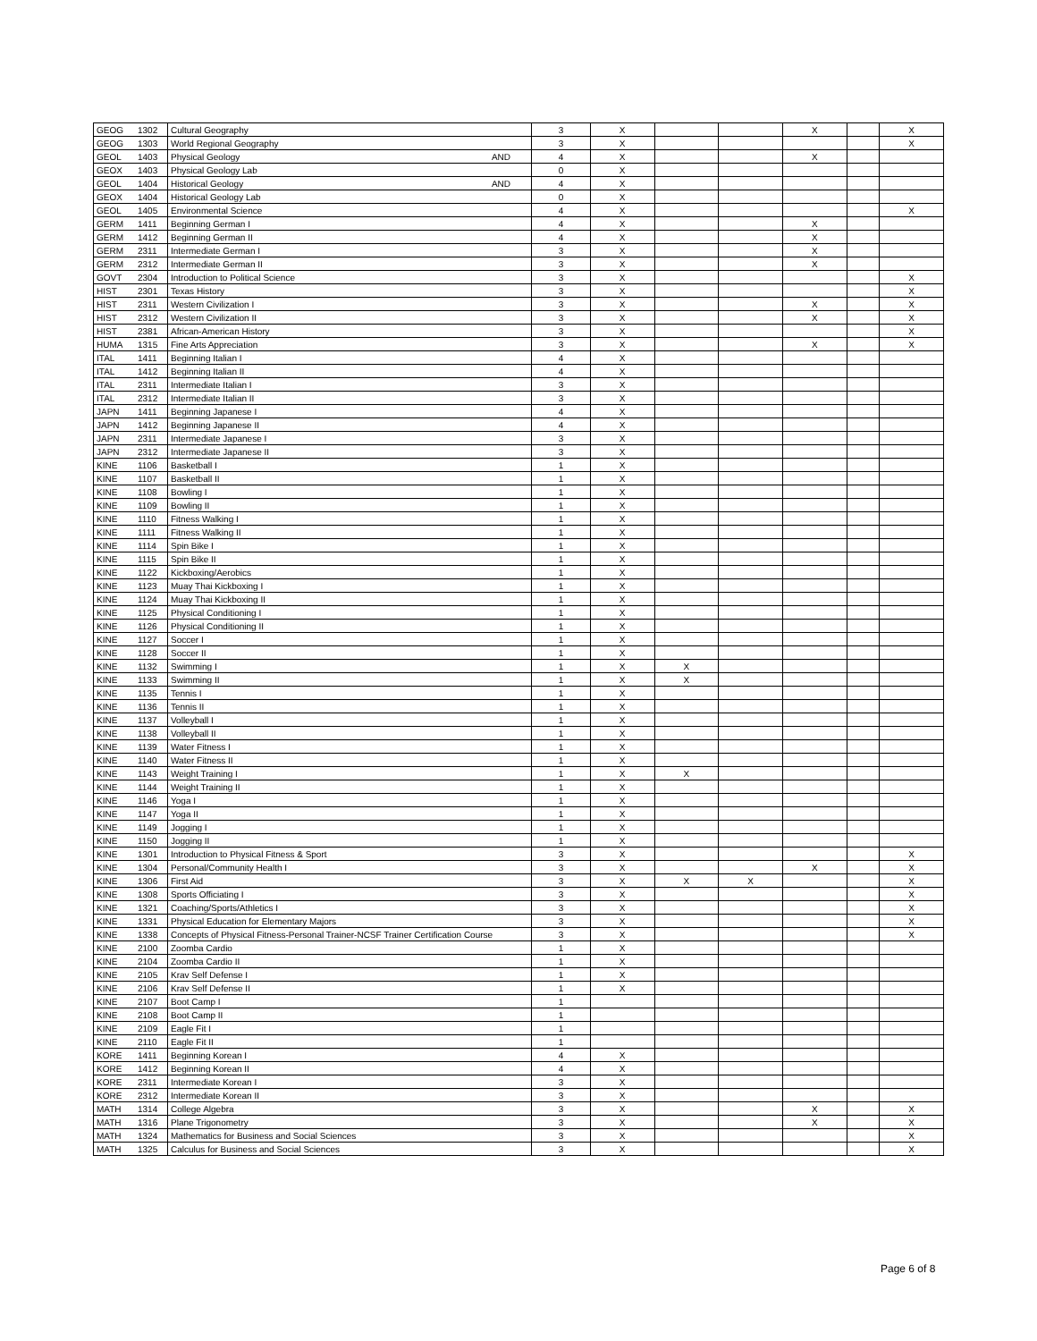| GEOG | 1302 | Cultural Geography | 3 | X | | | X | | X |
| GEOG | 1303 | World Regional Geography | 3 | X | | | | | X |
| GEOL | 1403 | Physical Geology AND | 4 | X | | | X | | |
| GEOX | 1403 | Physical Geology Lab | 0 | X | | | | | |
| GEOL | 1404 | Historical Geology AND | 4 | X | | | | | |
| GEOX | 1404 | Historical Geology Lab | 0 | X | | | | | |
| GEOL | 1405 | Environmental Science | 4 | X | | | | | X |
| GERM | 1411 | Beginning German I | 4 | X | | | X | | |
| GERM | 1412 | Beginning German II | 4 | X | | | X | | |
| GERM | 2311 | Intermediate German I | 3 | X | | | X | | |
| GERM | 2312 | Intermediate German II | 3 | X | | | X | | |
| GOVT | 2304 | Introduction to Political Science | 3 | X | | | | | X |
| HIST | 2301 | Texas History | 3 | X | | | | | X |
| HIST | 2311 | Western Civilization I | 3 | X | | | X | | X |
| HIST | 2312 | Western Civilization II | 3 | X | | | X | | X |
| HIST | 2381 | African-American History | 3 | X | | | | | X |
| HUMA | 1315 | Fine Arts Appreciation | 3 | X | | | X | | X |
| ITAL | 1411 | Beginning Italian I | 4 | X | | | | | |
| ITAL | 1412 | Beginning Italian II | 4 | X | | | | | |
| ITAL | 2311 | Intermediate Italian I | 3 | X | | | | | |
| ITAL | 2312 | Intermediate Italian II | 3 | X | | | | | |
| JAPN | 1411 | Beginning Japanese I | 4 | X | | | | | |
| JAPN | 1412 | Beginning Japanese II | 4 | X | | | | | |
| JAPN | 2311 | Intermediate Japanese I | 3 | X | | | | | |
| JAPN | 2312 | Intermediate Japanese II | 3 | X | | | | | |
| KINE | 1106 | Basketball I | 1 | X | | | | | |
| KINE | 1107 | Basketball II | 1 | X | | | | | |
| KINE | 1108 | Bowling I | 1 | X | | | | | |
| KINE | 1109 | Bowling II | 1 | X | | | | | |
| KINE | 1110 | Fitness Walking I | 1 | X | | | | | |
| KINE | 1111 | Fitness Walking II | 1 | X | | | | | |
| KINE | 1114 | Spin Bike I | 1 | X | | | | | |
| KINE | 1115 | Spin Bike II | 1 | X | | | | | |
| KINE | 1122 | Kickboxing/Aerobics | 1 | X | | | | | |
| KINE | 1123 | Muay Thai Kickboxing I | 1 | X | | | | | |
| KINE | 1124 | Muay Thai Kickboxing II | 1 | X | | | | | |
| KINE | 1125 | Physical Conditioning I | 1 | X | | | | | |
| KINE | 1126 | Physical Conditioning II | 1 | X | | | | | |
| KINE | 1127 | Soccer I | 1 | X | | | | | |
| KINE | 1128 | Soccer II | 1 | X | | | | | |
| KINE | 1132 | Swimming I | 1 | X | X | | | | |
| KINE | 1133 | Swimming II | 1 | X | X | | | | |
| KINE | 1135 | Tennis I | 1 | X | | | | | |
| KINE | 1136 | Tennis II | 1 | X | | | | | |
| KINE | 1137 | Volleyball I | 1 | X | | | | | |
| KINE | 1138 | Volleyball II | 1 | X | | | | | |
| KINE | 1139 | Water Fitness I | 1 | X | | | | | |
| KINE | 1140 | Water Fitness II | 1 | X | | | | | |
| KINE | 1143 | Weight Training I | 1 | X | X | | | | |
| KINE | 1144 | Weight Training II | 1 | X | | | | | |
| KINE | 1146 | Yoga I | 1 | X | | | | | |
| KINE | 1147 | Yoga II | 1 | X | | | | | |
| KINE | 1149 | Jogging I | 1 | X | | | | | |
| KINE | 1150 | Jogging II | 1 | X | | | | | |
| KINE | 1301 | Introduction to Physical Fitness & Sport | 3 | X | | | | | X |
| KINE | 1304 | Personal/Community Health I | 3 | X | | | X | | X |
| KINE | 1306 | First Aid | 3 | X | X | X | | | X |
| KINE | 1308 | Sports Officiating I | 3 | X | | | | | X |
| KINE | 1321 | Coaching/Sports/Athletics I | 3 | X | | | | | X |
| KINE | 1331 | Physical Education for Elementary Majors | 3 | X | | | | | X |
| KINE | 1338 | Concepts of Physical Fitness-Personal Trainer-NCSF Trainer Certification Course | 3 | X | | | | | X |
| KINE | 2100 | Zoomba Cardio | 1 | X | | | | | |
| KINE | 2104 | Zoomba Cardio II | 1 | X | | | | | |
| KINE | 2105 | Krav Self Defense I | 1 | X | | | | | |
| KINE | 2106 | Krav Self Defense II | 1 | X | | | | | |
| KINE | 2107 | Boot Camp I | 1 | | | | | | |
| KINE | 2108 | Boot Camp II | 1 | | | | | | |
| KINE | 2109 | Eagle Fit I | 1 | | | | | | |
| KINE | 2110 | Eagle Fit II | 1 | | | | | | |
| KORE | 1411 | Beginning Korean I | 4 | X | | | | | |
| KORE | 1412 | Beginning Korean II | 4 | X | | | | | |
| KORE | 2311 | Intermediate Korean I | 3 | X | | | | | |
| KORE | 2312 | Intermediate Korean II | 3 | X | | | | | |
| MATH | 1314 | College Algebra | 3 | X | | | X | | X |
| MATH | 1316 | Plane Trigonometry | 3 | X | | | X | | X |
| MATH | 1324 | Mathematics for Business and Social Sciences | 3 | X | | | | | X |
| MATH | 1325 | Calculus for Business and Social Sciences | 3 | X | | | | | X |
Page 6 of 8